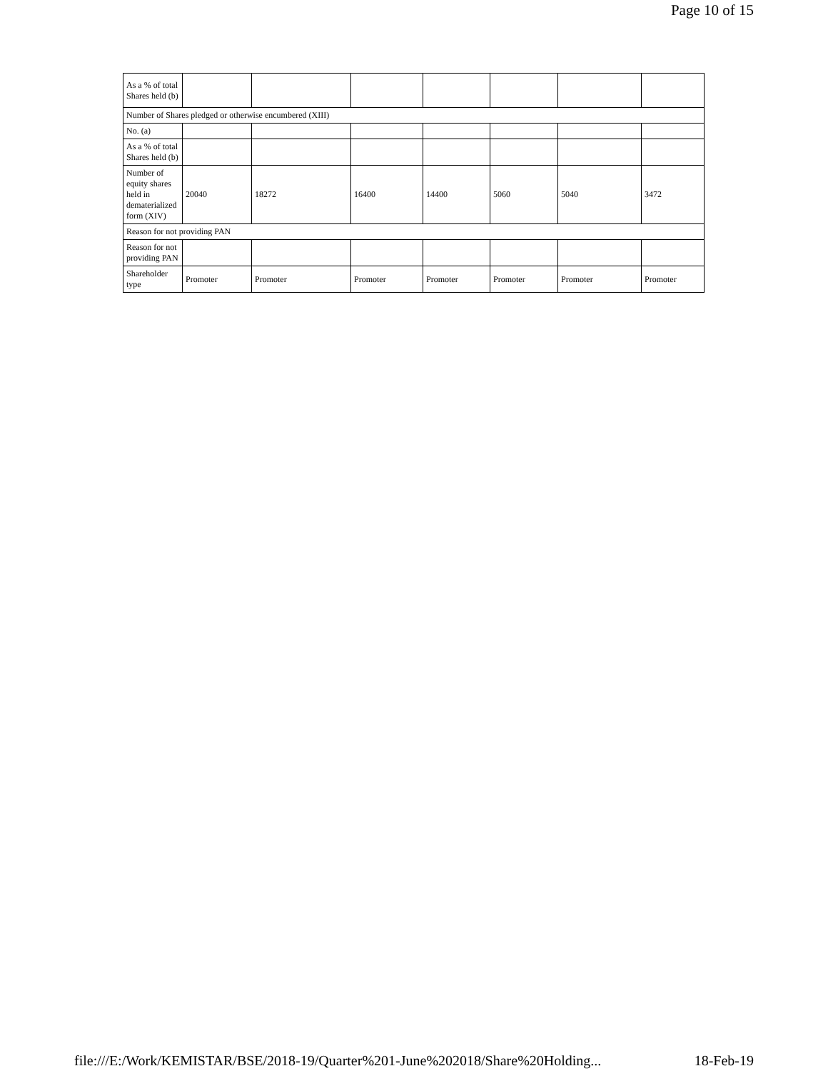Page 10 of 15
| As a % of total Shares held (b) | | | | | | | |
| Number of Shares pledged or otherwise encumbered (XIII) | | | | | | | |
| No. (a) | | | | | | | |
| As a % of total Shares held (b) | | | | | | | |
| Number of equity shares held in dematerialized form (XIV) | 20040 | 18272 | 16400 | 14400 | 5060 | 5040 | 3472 |
| Reason for not providing PAN | | | | | | | |
| Reason for not providing PAN | | | | | | | |
| Shareholder type | Promoter | Promoter | Promoter | Promoter | Promoter | Promoter | Promoter |
file:///E:/Work/KEMISTAR/BSE/2018-19/Quarter%201-June%202018/Share%20Holding... 18-Feb-19